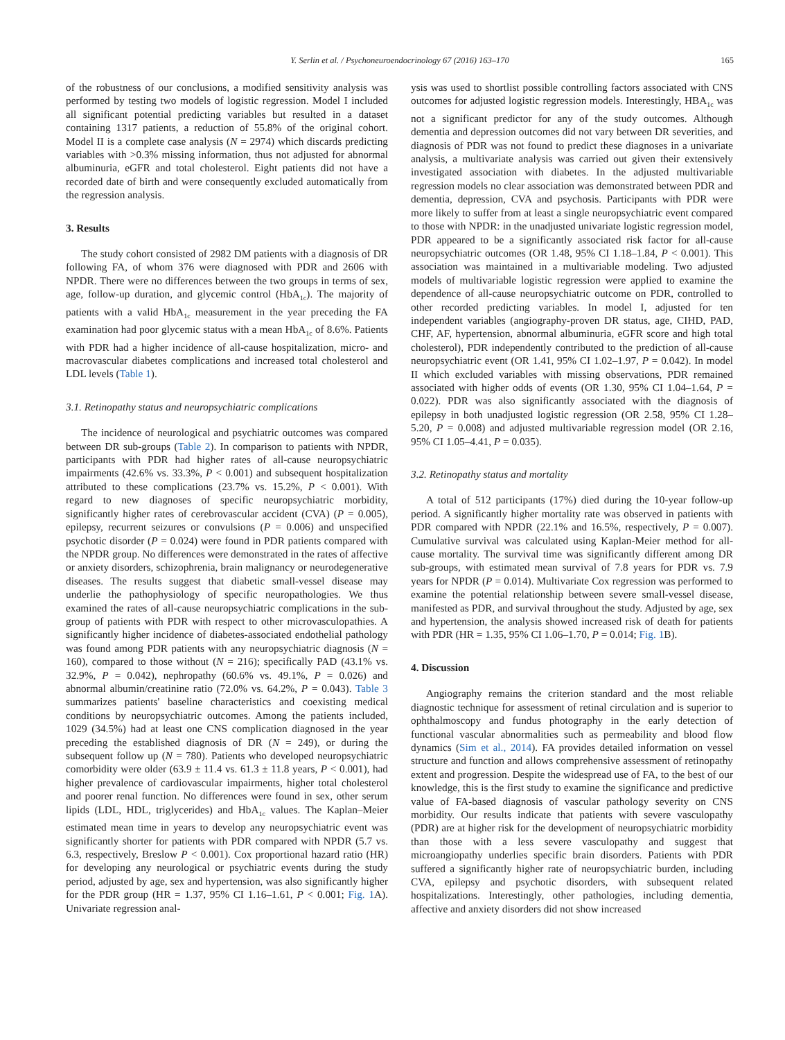Y. Serlin et al. / Psychoneuroendocrinology 67 (2016) 163–170 165
of the robustness of our conclusions, a modified sensitivity analysis was performed by testing two models of logistic regression. Model I included all significant potential predicting variables but resulted in a dataset containing 1317 patients, a reduction of 55.8% of the original cohort. Model II is a complete case analysis (N = 2974) which discards predicting variables with >0.3% missing information, thus not adjusted for abnormal albuminuria, eGFR and total cholesterol. Eight patients did not have a recorded date of birth and were consequently excluded automatically from the regression analysis.
3. Results
The study cohort consisted of 2982 DM patients with a diagnosis of DR following FA, of whom 376 were diagnosed with PDR and 2606 with NPDR. There were no differences between the two groups in terms of sex, age, follow-up duration, and glycemic control (HbA<sub>1c</sub>). The majority of patients with a valid HbA<sub>1c</sub> measurement in the year preceding the FA examination had poor glycemic status with a mean HbA<sub>1c</sub> of 8.6%. Patients with PDR had a higher incidence of all-cause hospitalization, micro- and macrovascular diabetes complications and increased total cholesterol and LDL levels (Table 1).
3.1. Retinopathy status and neuropsychiatric complications
The incidence of neurological and psychiatric outcomes was compared between DR sub-groups (Table 2). In comparison to patients with NPDR, participants with PDR had higher rates of all-cause neuropsychiatric impairments (42.6% vs. 33.3%, P < 0.001) and subsequent hospitalization attributed to these complications (23.7% vs. 15.2%, P < 0.001). With regard to new diagnoses of specific neuropsychiatric morbidity, significantly higher rates of cerebrovascular accident (CVA) (P = 0.005), epilepsy, recurrent seizures or convulsions (P = 0.006) and unspecified psychotic disorder (P = 0.024) were found in PDR patients compared with the NPDR group. No differences were demonstrated in the rates of affective or anxiety disorders, schizophrenia, brain malignancy or neurodegenerative diseases. The results suggest that diabetic small-vessel disease may underlie the pathophysiology of specific neuropathologies. We thus examined the rates of all-cause neuropsychiatric complications in the sub-group of patients with PDR with respect to other microvasculopathies. A significantly higher incidence of diabetes-associated endothelial pathology was found among PDR patients with any neuropsychiatric diagnosis (N = 160), compared to those without (N = 216); specifically PAD (43.1% vs. 32.9%, P = 0.042), nephropathy (60.6% vs. 49.1%, P = 0.026) and abnormal albumin/creatinine ratio (72.0% vs. 64.2%, P = 0.043). Table 3 summarizes patients' baseline characteristics and coexisting medical conditions by neuropsychiatric outcomes. Among the patients included, 1029 (34.5%) had at least one CNS complication diagnosed in the year preceding the established diagnosis of DR (N = 249), or during the subsequent follow up (N = 780). Patients who developed neuropsychiatric comorbidity were older (63.9 ± 11.4 vs. 61.3 ± 11.8 years, P < 0.001), had higher prevalence of cardiovascular impairments, higher total cholesterol and poorer renal function. No differences were found in sex, other serum lipids (LDL, HDL, triglycerides) and HbA<sub>1c</sub> values. The Kaplan–Meier estimated mean time in years to develop any neuropsychiatric event was significantly shorter for patients with PDR compared with NPDR (5.7 vs. 6.3, respectively, Breslow P < 0.001). Cox proportional hazard ratio (HR) for developing any neurological or psychiatric events during the study period, adjusted by age, sex and hypertension, was also significantly higher for the PDR group (HR = 1.37, 95% CI 1.16–1.61, P < 0.001; Fig. 1 A). Univariate regression anal-
ysis was used to shortlist possible controlling factors associated with CNS outcomes for adjusted logistic regression models. Interestingly, HBA<sub>1c</sub> was not a significant predictor for any of the study outcomes. Although dementia and depression outcomes did not vary between DR severities, and diagnosis of PDR was not found to predict these diagnoses in a univariate analysis, a multivariate analysis was carried out given their extensively investigated association with diabetes. In the adjusted multivariable regression models no clear association was demonstrated between PDR and dementia, depression, CVA and psychosis. Participants with PDR were more likely to suffer from at least a single neuropsychiatric event compared to those with NPDR: in the unadjusted univariate logistic regression model, PDR appeared to be a significantly associated risk factor for all-cause neuropsychiatric outcomes (OR 1.48, 95% CI 1.18–1.84, P < 0.001). This association was maintained in a multivariable modeling. Two adjusted models of multivariable logistic regression were applied to examine the dependence of all-cause neuropsychiatric outcome on PDR, controlled to other recorded predicting variables. In model I, adjusted for ten independent variables (angiography-proven DR status, age, CIHD, PAD, CHF, AF, hypertension, abnormal albuminuria, eGFR score and high total cholesterol), PDR independently contributed to the prediction of all-cause neuropsychiatric event (OR 1.41, 95% CI 1.02–1.97, P = 0.042). In model II which excluded variables with missing observations, PDR remained associated with higher odds of events (OR 1.30, 95% CI 1.04–1.64, P = 0.022). PDR was also significantly associated with the diagnosis of epilepsy in both unadjusted logistic regression (OR 2.58, 95% CI 1.28–5.20, P = 0.008) and adjusted multivariable regression model (OR 2.16, 95% CI 1.05–4.41, P = 0.035).
3.2. Retinopathy status and mortality
A total of 512 participants (17%) died during the 10-year follow-up period. A significantly higher mortality rate was observed in patients with PDR compared with NPDR (22.1% and 16.5%, respectively, P = 0.007). Cumulative survival was calculated using Kaplan-Meier method for all-cause mortality. The survival time was significantly different among DR sub-groups, with estimated mean survival of 7.8 years for PDR vs. 7.9 years for NPDR (P = 0.014). Multivariate Cox regression was performed to examine the potential relationship between severe small-vessel disease, manifested as PDR, and survival throughout the study. Adjusted by age, sex and hypertension, the analysis showed increased risk of death for patients with PDR (HR = 1.35, 95% CI 1.06–1.70, P = 0.014; Fig. 1 B).
4. Discussion
Angiography remains the criterion standard and the most reliable diagnostic technique for assessment of retinal circulation and is superior to ophthalmoscopy and fundus photography in the early detection of functional vascular abnormalities such as permeability and blood flow dynamics (Sim et al., 2014). FA provides detailed information on vessel structure and function and allows comprehensive assessment of retinopathy extent and progression. Despite the widespread use of FA, to the best of our knowledge, this is the first study to examine the significance and predictive value of FA-based diagnosis of vascular pathology severity on CNS morbidity. Our results indicate that patients with severe vasculopathy (PDR) are at higher risk for the development of neuropsychiatric morbidity than those with a less severe vasculopathy and suggest that microangiopathy underlies specific brain disorders. Patients with PDR suffered a significantly higher rate of neuropsychiatric burden, including CVA, epilepsy and psychotic disorders, with subsequent related hospitalizations. Interestingly, other pathologies, including dementia, affective and anxiety disorders did not show increased